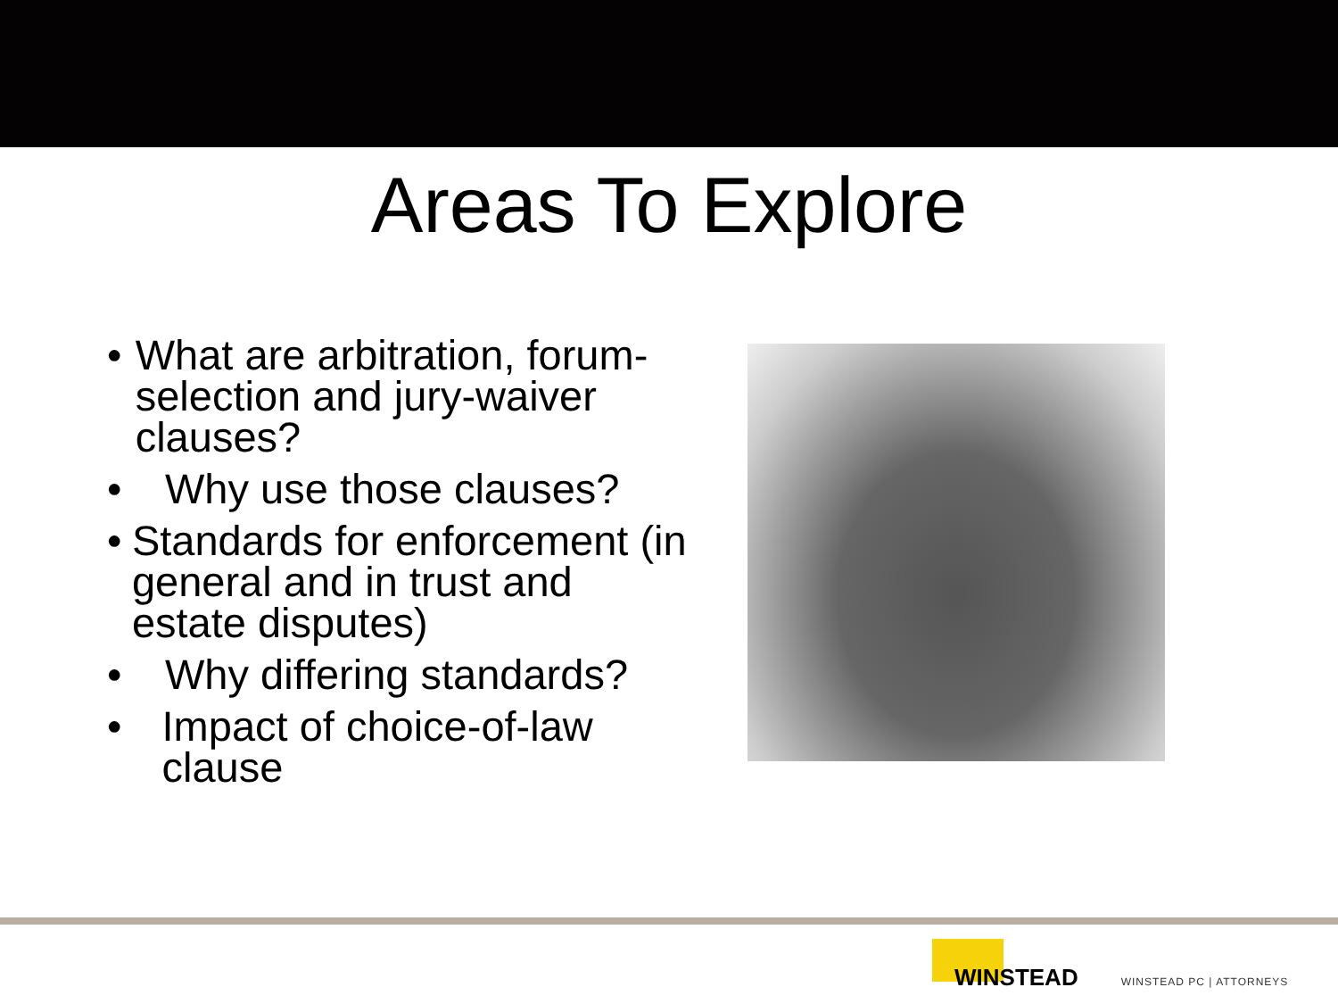Areas To Explore
• What are arbitration, forum-selection and jury-waiver clauses?
• Why use those clauses?
• Standards for enforcement (in general and in trust and estate disputes)
• Why differing standards?
• Impact of choice-of-law clause
WINSTEAD
WINSTEAD PC | ATTORNEYS